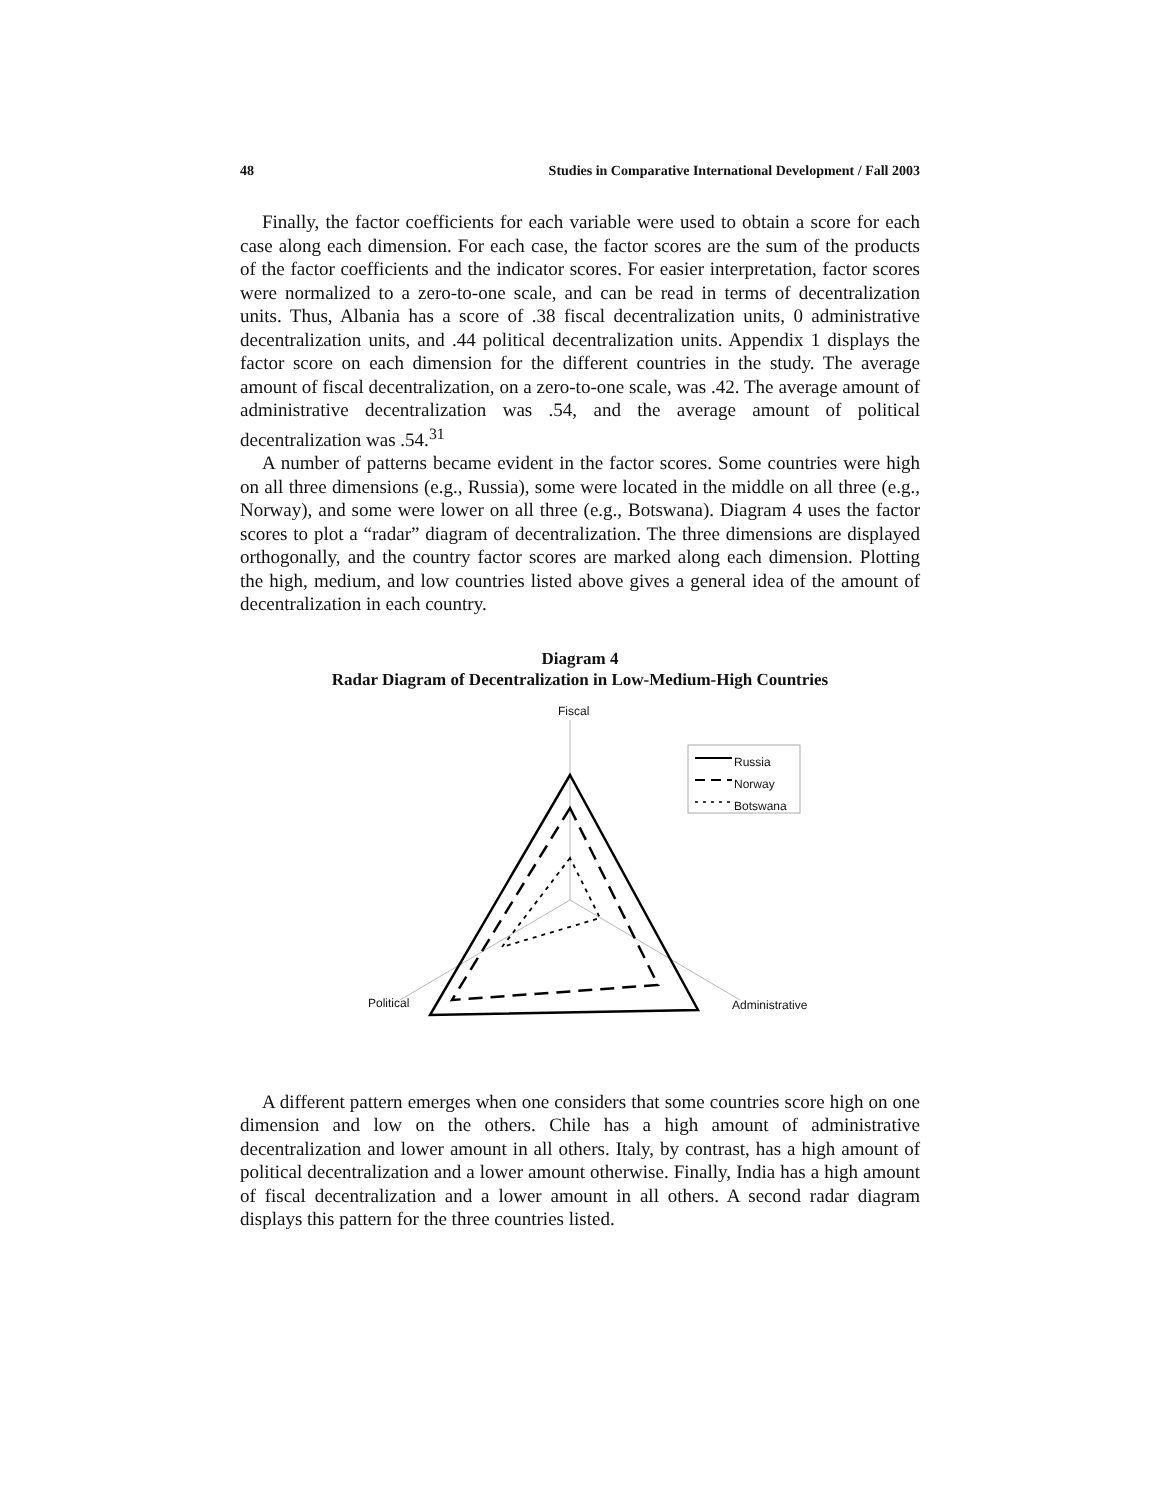48 Studies in Comparative International Development / Fall 2003
Finally, the factor coefficients for each variable were used to obtain a score for each case along each dimension. For each case, the factor scores are the sum of the products of the factor coefficients and the indicator scores. For easier interpretation, factor scores were normalized to a zero-to-one scale, and can be read in terms of decentralization units. Thus, Albania has a score of .38 fiscal decentralization units, 0 administrative decentralization units, and .44 political decentralization units. Appendix 1 displays the factor score on each dimension for the different countries in the study. The average amount of fiscal decentralization, on a zero-to-one scale, was .42. The average amount of administrative decentralization was .54, and the average amount of political decentralization was .54.<sup>31</sup>
A number of patterns became evident in the factor scores. Some countries were high on all three dimensions (e.g., Russia), some were located in the middle on all three (e.g., Norway), and some were lower on all three (e.g., Botswana). Diagram 4 uses the factor scores to plot a “radar” diagram of decentralization. The three dimensions are displayed orthogonally, and the country factor scores are marked along each dimension. Plotting the high, medium, and low countries listed above gives a general idea of the amount of decentralization in each country.
Diagram 4
Radar Diagram of Decentralization in Low-Medium-High Countries
Fiscal
Russia
Norway
Botswana
Political Administrative
A different pattern emerges when one considers that some countries score high on one dimension and low on the others. Chile has a high amount of administrative decentralization and lower amount in all others. Italy, by contrast, has a high amount of political decentralization and a lower amount otherwise. Finally, India has a high amount of fiscal decentralization and a lower amount in all others. A second radar diagram displays this pattern for the three countries listed.